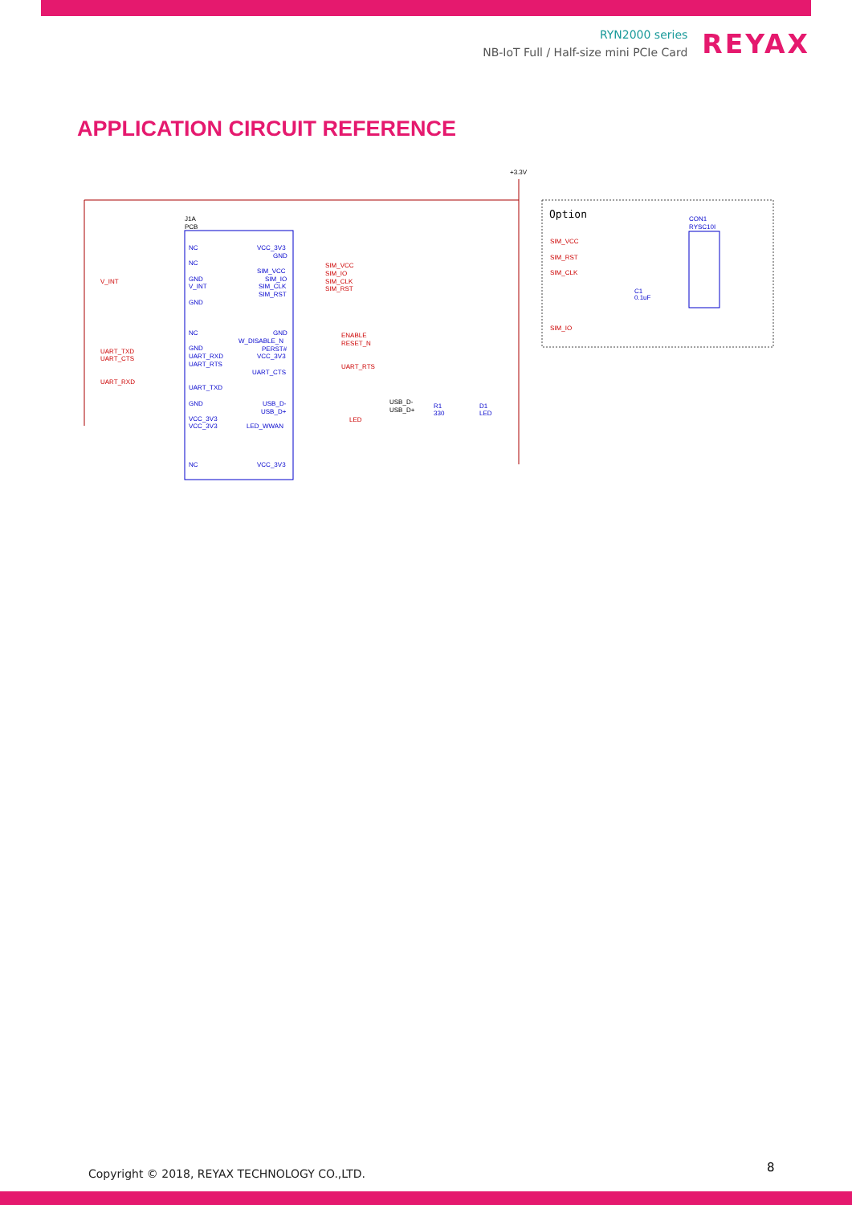RYN2000 series
NB-IoT Full / Half-size mini PCIe Card
REYAX
APPLICATION CIRCUIT REFERENCE
+3.3V
J1A
PCB
NC
NC
GND
V_INT
GND
NC
GND
UART_RXD
UART_RTS
UART_TXD
GND
VCC_3V3
VCC_3V3
NC
VCC_3V3
GND
SIM_VCC
SIM_IO
SIM_CLK
SIM_RST
GND
W_DISABLE_N
PERST#
VCC_3V3
UART_CTS
USB_D-
USB_D+
LED_WWAN
VCC_3V3
CON1
RYSC10I
V_INT
UART_TXD
UART_CTS
UART_RXD
SIM_VCC
SIM_IO
SIM_CLK
SIM_RST
ENABLE
RESET_N
UART_RTS
LED
SIM_VCC
SIM_RST
SIM_CLK
SIM_IO
USB_D-
USB_D+
R1
330
D1
LED
Option
C1
0.1uF
Copyright © 2018, REYAX TECHNOLOGY CO.,LTD.
8